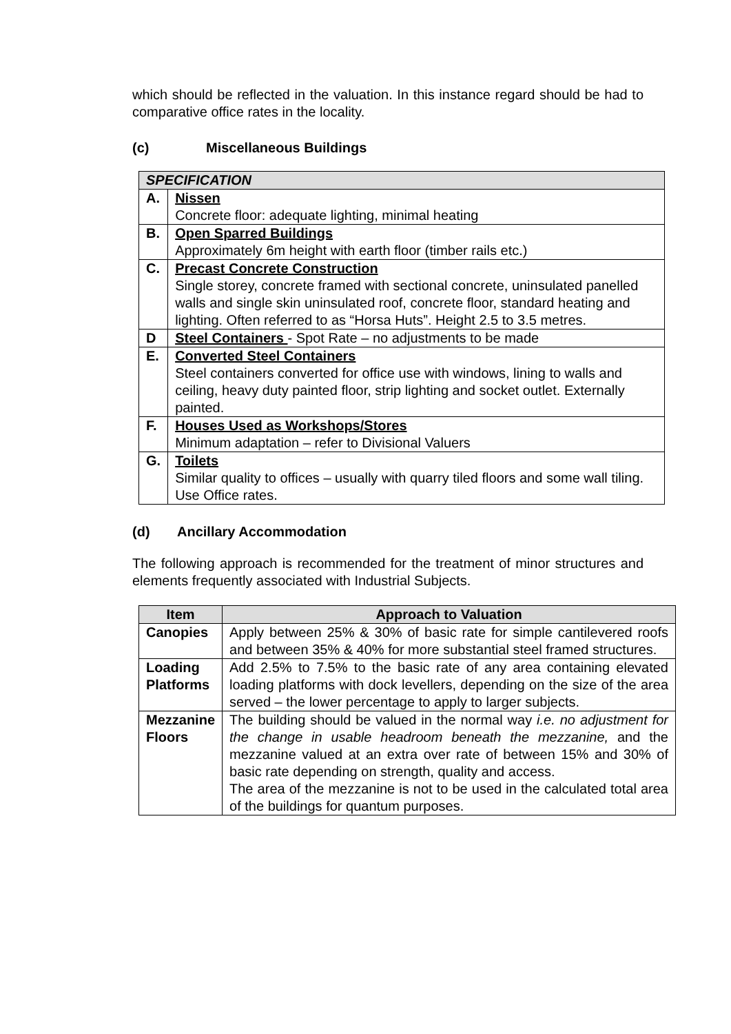which should be reflected in the valuation. In this instance regard should be had to comparative office rates in the locality.
(c) Miscellaneous Buildings
| SPECIFICATION | |
| --- | --- |
| A. | Nissen Concrete floor: adequate lighting, minimal heating |
| B. | Open Sparred Buildings Approximately 6m height with earth floor (timber rails etc.) |
| C. | Precast Concrete Construction Single storey, concrete framed with sectional concrete, uninsulated panelled walls and single skin uninsulated roof, concrete floor, standard heating and lighting. Often referred to as “Horsa Huts”. Height 2.5 to 3.5 metres. |
| D | Steel Containers - Spot Rate – no adjustments to be made |
| E. | Converted Steel Containers Steel containers converted for office use with windows, lining to walls and ceiling, heavy duty painted floor, strip lighting and socket outlet. Externally painted. |
| F. | Houses Used as Workshops/Stores Minimum adaptation – refer to Divisional Valuers |
| G. | Toilets Similar quality to offices – usually with quarry tiled floors and some wall tiling. Use Office rates. |
(d) Ancillary Accommodation
The following approach is recommended for the treatment of minor structures and elements frequently associated with Industrial Subjects.
| Item | Approach to Valuation |
| --- | --- |
| Canopies | Apply between 25% & 30% of basic rate for simple cantilevered roofs and between 35% & 40% for more substantial steel framed structures. |
| Loading Platforms | Add 2.5% to 7.5% to the basic rate of any area containing elevated loading platforms with dock levellers, depending on the size of the area served – the lower percentage to apply to larger subjects. |
| Mezzanine Floors | The building should be valued in the normal way i.e. no adjustment for the change in usable headroom beneath the mezzanine, and the mezzanine valued at an extra over rate of between 15% and 30% of basic rate depending on strength, quality and access. The area of the mezzanine is not to be used in the calculated total area of the buildings for quantum purposes. |